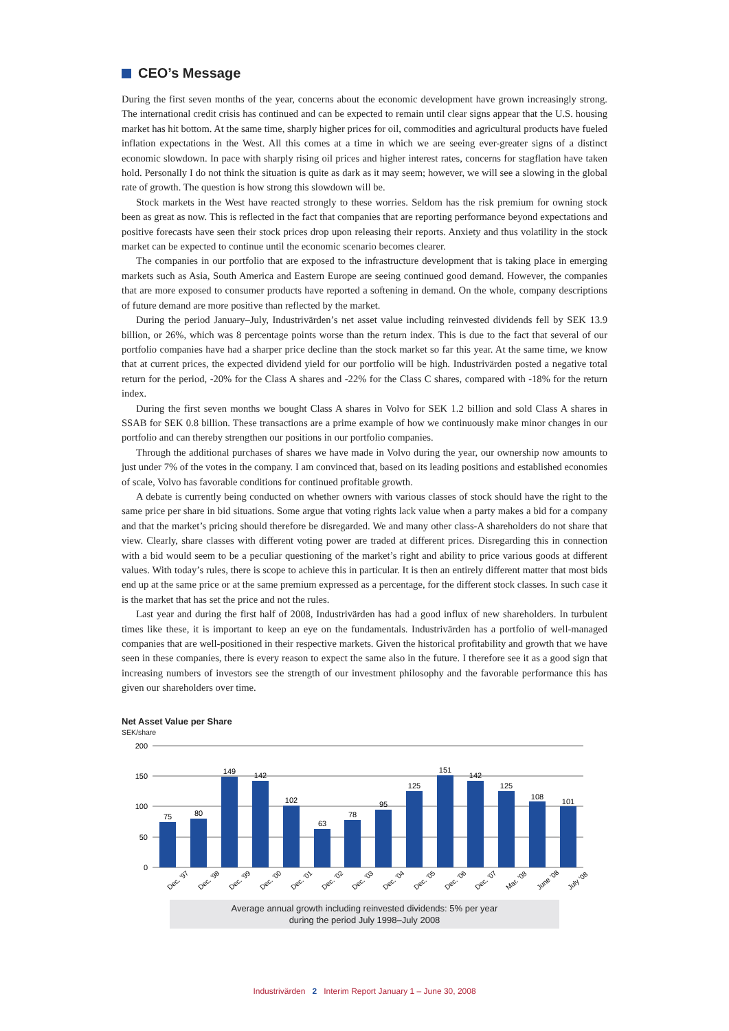CEO’s Message
During the first seven months of the year, concerns about the economic development have grown increasingly strong. The international credit crisis has continued and can be expected to remain until clear signs appear that the U.S. housing market has hit bottom. At the same time, sharply higher prices for oil, commodities and agricultural products have fueled inflation expectations in the West. All this comes at a time in which we are seeing ever-greater signs of a distinct economic slowdown. In pace with sharply rising oil prices and higher interest rates, concerns for stagflation have taken hold. Personally I do not think the situation is quite as dark as it may seem; however, we will see a slowing in the global rate of growth. The question is how strong this slowdown will be.
Stock markets in the West have reacted strongly to these worries. Seldom has the risk premium for owning stock been as great as now. This is reflected in the fact that companies that are reporting performance beyond expectations and positive forecasts have seen their stock prices drop upon releasing their reports. Anxiety and thus volatility in the stock market can be expected to continue until the economic scenario becomes clearer.
The companies in our portfolio that are exposed to the infrastructure development that is taking place in emerging markets such as Asia, South America and Eastern Europe are seeing continued good demand. However, the companies that are more exposed to consumer products have reported a softening in demand. On the whole, company descriptions of future demand are more positive than reflected by the market.
During the period January–July, Industrivärden’s net asset value including reinvested dividends fell by SEK 13.9 billion, or 26%, which was 8 percentage points worse than the return index. This is due to the fact that several of our portfolio companies have had a sharper price decline than the stock market so far this year. At the same time, we know that at current prices, the expected dividend yield for our portfolio will be high. Industrivärden posted a negative total return for the period, -20% for the Class A shares and -22% for the Class C shares, compared with -18% for the return index.
During the first seven months we bought Class A shares in Volvo for SEK 1.2 billion and sold Class A shares in SSAB for SEK 0.8 billion. These transactions are a prime example of how we continuously make minor changes in our portfolio and can thereby strengthen our positions in our portfolio companies.
Through the additional purchases of shares we have made in Volvo during the year, our ownership now amounts to just under 7% of the votes in the company. I am convinced that, based on its leading positions and established economies of scale, Volvo has favorable conditions for continued profitable growth.
A debate is currently being conducted on whether owners with various classes of stock should have the right to the same price per share in bid situations. Some argue that voting rights lack value when a party makes a bid for a company and that the market’s pricing should therefore be disregarded. We and many other class-A shareholders do not share that view. Clearly, share classes with different voting power are traded at different prices. Disregarding this in connection with a bid would seem to be a peculiar questioning of the market’s right and ability to price various goods at different values. With today’s rules, there is scope to achieve this in particular. It is then an entirely different matter that most bids end up at the same price or at the same premium expressed as a percentage, for the different stock classes. In such case it is the market that has set the price and not the rules.
Last year and during the first half of 2008, Industrivärden has had a good influx of new shareholders. In turbulent times like these, it is important to keep an eye on the fundamentals. Industrivärden has a portfolio of well-managed companies that are well-positioned in their respective markets. Given the historical profitability and growth that we have seen in these companies, there is every reason to expect the same also in the future. I therefore see it as a good sign that increasing numbers of investors see the strength of our investment philosophy and the favorable performance this has given our shareholders over time.
Net Asset Value per Share
SEK/share
200
150
100
50
0
75
80
149
142
102
63
78
95
125
151
142
125
108
101
Dec. ’97
Dec. ’98
Dec. ’99
Dec. ’00
Dec. ’01
Dec. ’02
Dec. ’03
Dec. ’04
Dec. ’05
Dec. ’06
Dec. ’07
Mar. ’08
June ’08
July ’08
Average annual growth including reinvested dividends: 5% per year
during the period July 1998–July 2008
Industrivärden 2 Interim Report January 1 – June 30, 2008